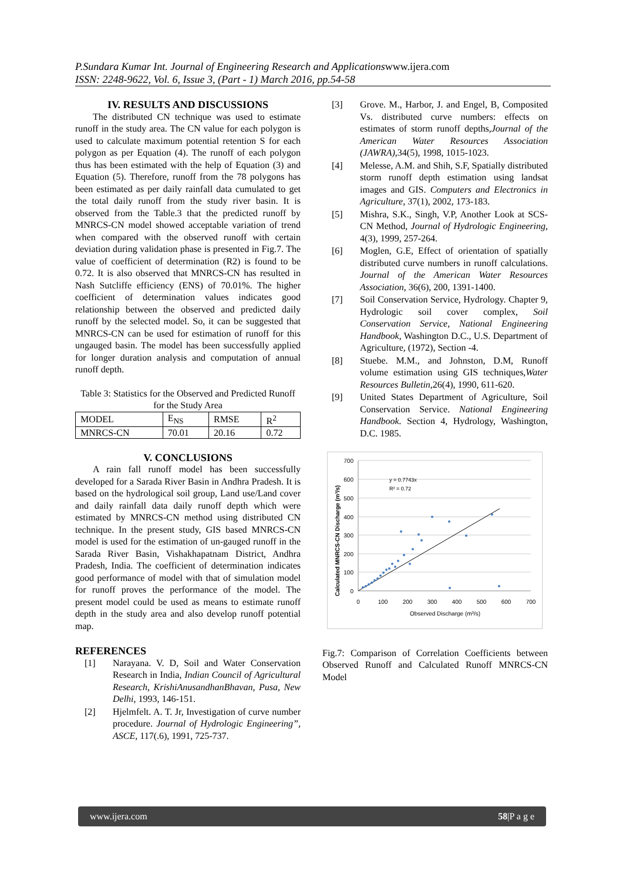P.Sundara Kumar Int. Journal of Engineering Research and Applicationswww.ijera.com
ISSN: 2248-9622, Vol. 6, Issue 3, (Part - 1) March 2016, pp.54-58
IV. RESULTS AND DISCUSSIONS
The distributed CN technique was used to estimate runoff in the study area. The CN value for each polygon is used to calculate maximum potential retention S for each polygon as per Equation (4). The runoff of each polygon thus has been estimated with the help of Equation (3) and Equation (5). Therefore, runoff from the 78 polygons has been estimated as per daily rainfall data cumulated to get the total daily runoff from the study river basin. It is observed from the Table.3 that the predicted runoff by MNRCS-CN model showed acceptable variation of trend when compared with the observed runoff with certain deviation during validation phase is presented in Fig.7. The value of coefficient of determination (R2) is found to be 0.72. It is also observed that MNRCS-CN has resulted in Nash Sutcliffe efficiency (ENS) of 70.01%. The higher coefficient of determination values indicates good relationship between the observed and predicted daily runoff by the selected model. So, it can be suggested that MNRCS-CN can be used for estimation of runoff for this ungauged basin. The model has been successfully applied for longer duration analysis and computation of annual runoff depth.
Table 3: Statistics for the Observed and Predicted Runoff for the Study Area
| MODEL | E<sub>NS</sub> | RMSE | R<sup>2</sup> |
| MNRCS-CN | 70.01 | 20.16 | 0.72 |
V. CONCLUSIONS
A rain fall runoff model has been successfully developed for a Sarada River Basin in Andhra Pradesh. It is based on the hydrological soil group, Land use/Land cover and daily rainfall data daily runoff depth which were estimated by MNRCS-CN method using distributed CN technique. In the present study, GIS based MNRCS-CN model is used for the estimation of un-gauged runoff in the Sarada River Basin, Vishakhapatnam District, Andhra Pradesh, India. The coefficient of determination indicates good performance of model with that of simulation model for runoff proves the performance of the model. The present model could be used as means to estimate runoff depth in the study area and also develop runoff potential map.
REFERENCES
[1] Narayana. V. D, Soil and Water Conservation Research in India, Indian Council of Agricultural Research, KrishiAnusandhanBhavan, Pusa, New Delhi, 1993, 146-151.
[2] Hjelmfelt. A. T. Jr, Investigation of curve number procedure. Journal of Hydrologic Engineering”, ASCE, 117(.6), 1991, 725-737.
[3] Grove. M., Harbor, J. and Engel, B, Composited Vs. distributed curve numbers: effects on estimates of storm runoff depths,Journal of the American Water Resources Association (JAWRA),34(5), 1998, 1015-1023.
[4] Melesse, A.M. and Shih, S.F, Spatially distributed storm runoff depth estimation using landsat images and GIS. Computers and Electronics in Agriculture, 37(1), 2002, 173-183.
[5] Mishra, S.K., Singh, V.P, Another Look at SCS-CN Method, Journal of Hydrologic Engineering, 4(3), 1999, 257-264.
[6] Moglen, G.E, Effect of orientation of spatially distributed curve numbers in runoff calculations. Journal of the American Water Resources Association, 36(6), 200, 1391-1400.
[7] Soil Conservation Service, Hydrology. Chapter 9, Hydrologic soil cover complex, Soil Conservation Service, National Engineering Handbook, Washington D.C., U.S. Department of Agriculture, (1972), Section -4.
[8] Stuebe. M.M., and Johnston, D.M, Runoff volume estimation using GIS techniques,Water Resources Bulletin,26(4), 1990, 611-620.
[9] United States Department of Agriculture, Soil Conservation Service. National Engineering Handbook. Section 4, Hydrology, Washington, D.C. 1985.
Calculated MNRCS-CN Discharge (m³/s)
700
600
500
400
300
200
100
0
0
100
200
300
400
500
600
700
Observed Discharge (m³/s)
y = 0.7743x
R² = 0.72
Fig.7: Comparison of Correlation Coefficients between Observed Runoff and Calculated Runoff MNRCS-CN Model
www.ijera.com 58|P a g e